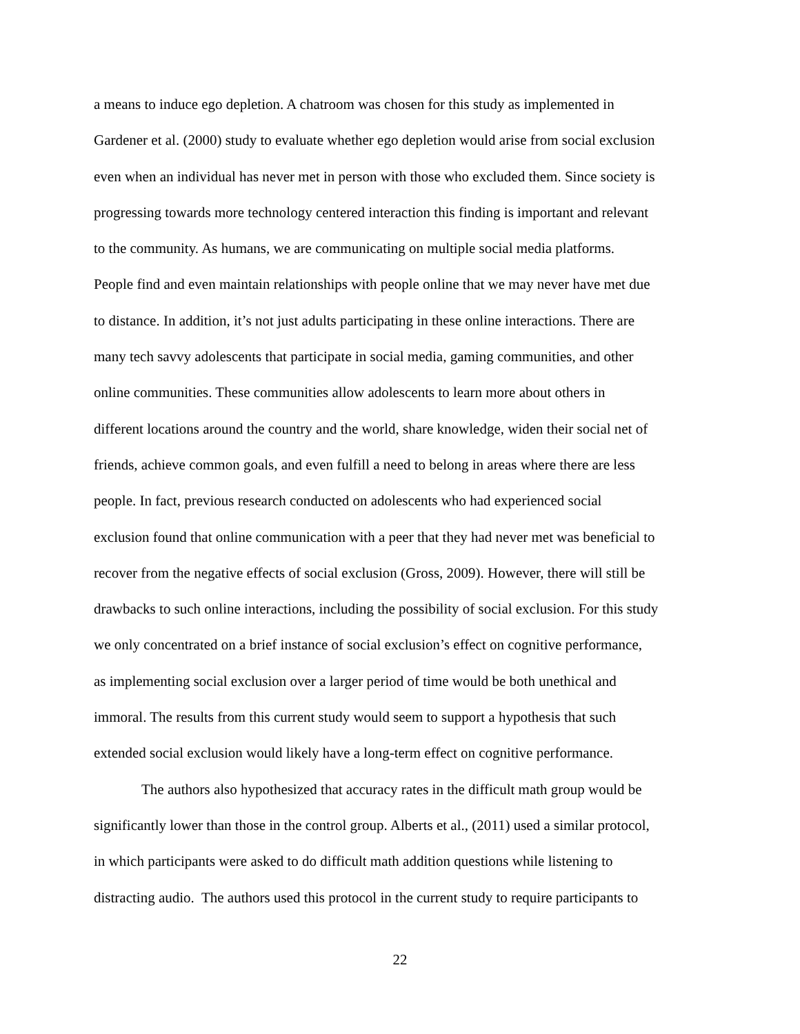a means to induce ego depletion. A chatroom was chosen for this study as implemented in
Gardener et al. (2000) study to evaluate whether ego depletion would arise from social exclusion
even when an individual has never met in person with those who excluded them. Since society is
progressing towards more technology centered interaction this finding is important and relevant
to the community. As humans, we are communicating on multiple social media platforms.
People find and even maintain relationships with people online that we may never have met due
to distance. In addition, it’s not just adults participating in these online interactions. There are
many tech savvy adolescents that participate in social media, gaming communities, and other
online communities. These communities allow adolescents to learn more about others in
different locations around the country and the world, share knowledge, widen their social net of
friends, achieve common goals, and even fulfill a need to belong in areas where there are less
people. In fact, previous research conducted on adolescents who had experienced social
exclusion found that online communication with a peer that they had never met was beneficial to
recover from the negative effects of social exclusion (Gross, 2009). However, there will still be
drawbacks to such online interactions, including the possibility of social exclusion. For this study
we only concentrated on a brief instance of social exclusion’s effect on cognitive performance,
as implementing social exclusion over a larger period of time would be both unethical and
immoral. The results from this current study would seem to support a hypothesis that such
extended social exclusion would likely have a long-term effect on cognitive performance.
The authors also hypothesized that accuracy rates in the difficult math group would be
significantly lower than those in the control group. Alberts et al., (2011) used a similar protocol,
in which participants were asked to do difficult math addition questions while listening to
distracting audio. The authors used this protocol in the current study to require participants to
22